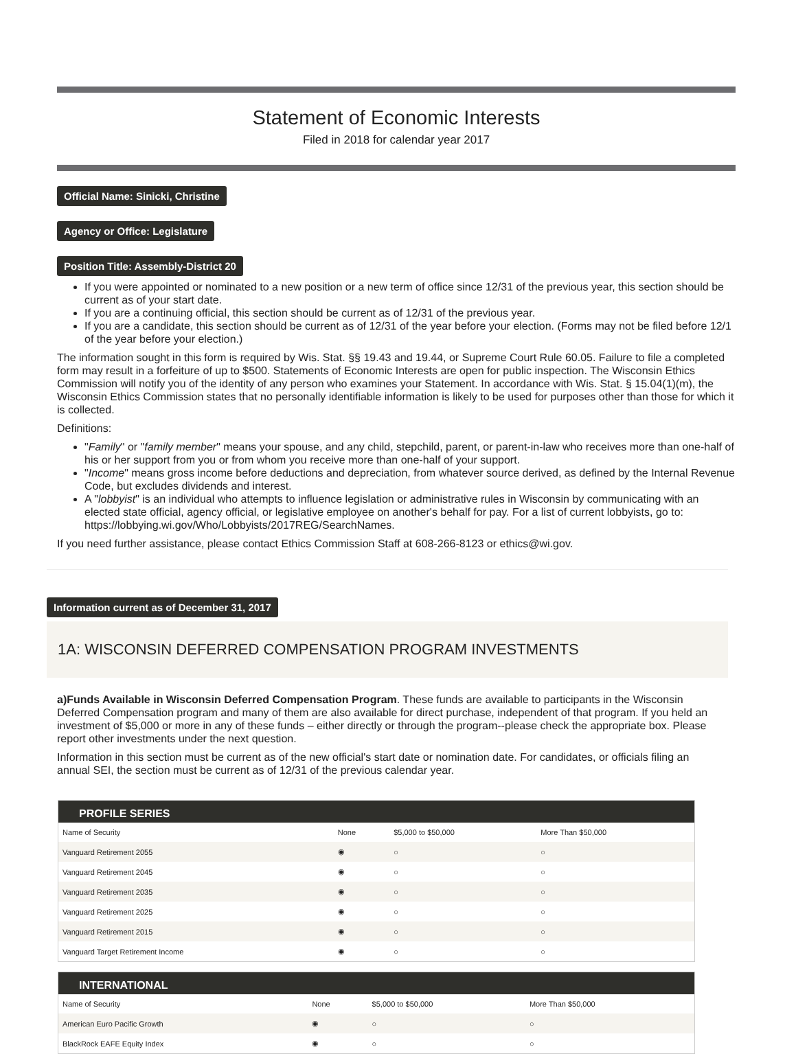Statement of Economic Interests
Filed in 2018 for calendar year 2017
Official Name: Sinicki, Christine
Agency or Office: Legislature
Position Title: Assembly-District 20
If you were appointed or nominated to a new position or a new term of office since 12/31 of the previous year, this section should be current as of your start date.
If you are a continuing official, this section should be current as of 12/31 of the previous year.
If you are a candidate, this section should be current as of 12/31 of the year before your election. (Forms may not be filed before 12/1 of the year before your election.)
The information sought in this form is required by Wis. Stat. §§ 19.43 and 19.44, or Supreme Court Rule 60.05. Failure to file a completed form may result in a forfeiture of up to $500. Statements of Economic Interests are open for public inspection. The Wisconsin Ethics Commission will notify you of the identity of any person who examines your Statement. In accordance with Wis. Stat. § 15.04(1)(m), the Wisconsin Ethics Commission states that no personally identifiable information is likely to be used for purposes other than those for which it is collected.
Definitions:
"Family" or "family member" means your spouse, and any child, stepchild, parent, or parent-in-law who receives more than one-half of his or her support from you or from whom you receive more than one-half of your support.
"Income" means gross income before deductions and depreciation, from whatever source derived, as defined by the Internal Revenue Code, but excludes dividends and interest.
A "lobbyist" is an individual who attempts to influence legislation or administrative rules in Wisconsin by communicating with an elected state official, agency official, or legislative employee on another's behalf for pay. For a list of current lobbyists, go to: https://lobbying.wi.gov/Who/Lobbyists/2017REG/SearchNames.
If you need further assistance, please contact Ethics Commission Staff at 608-266-8123 or ethics@wi.gov.
Information current as of December 31, 2017
1A: WISCONSIN DEFERRED COMPENSATION PROGRAM INVESTMENTS
a)Funds Available in Wisconsin Deferred Compensation Program. These funds are available to participants in the Wisconsin Deferred Compensation program and many of them are also available for direct purchase, independent of that program. If you held an investment of $5,000 or more in any of these funds – either directly or through the program--please check the appropriate box. Please report other investments under the next question.
Information in this section must be current as of the new official's start date or nomination date. For candidates, or officials filing an annual SEI, the section must be current as of 12/31 of the previous calendar year.
| PROFILE SERIES | | | |
| --- | --- | --- | --- |
| Name of Security | None | $5,000 to $50,000 | More Than $50,000 |
| Vanguard Retirement 2055 | ◉ | ○ | ○ |
| Vanguard Retirement 2045 | ◉ | ○ | ○ |
| Vanguard Retirement 2035 | ◉ | ○ | ○ |
| Vanguard Retirement 2025 | ◉ | ○ | ○ |
| Vanguard Retirement 2015 | ◉ | ○ | ○ |
| Vanguard Target Retirement Income | ◉ | ○ | ○ |
| INTERNATIONAL | | | |
| --- | --- | --- | --- |
| Name of Security | None | $5,000 to $50,000 | More Than $50,000 |
| American Euro Pacific Growth | ◉ | ○ | ○ |
| BlackRock EAFE Equity Index | ◉ | ○ | ○ |